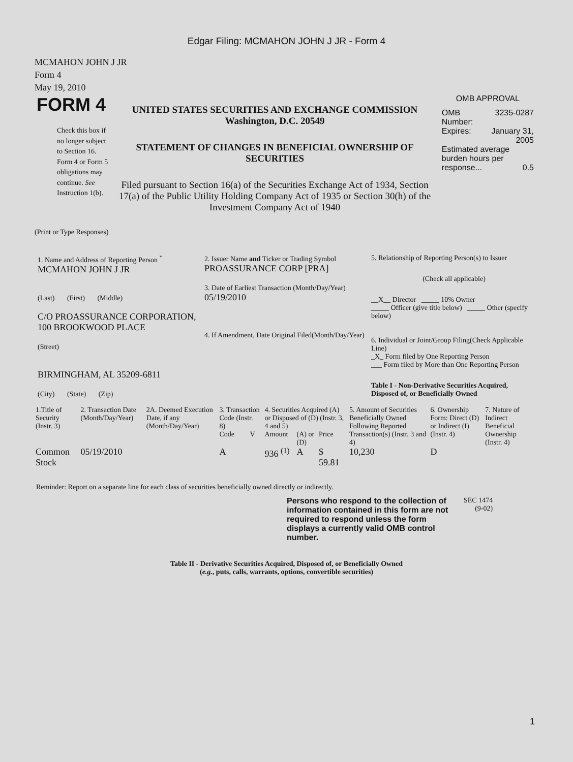Edgar Filing: MCMAHON JOHN J JR - Form 4
MCMAHON JOHN J JR
Form 4
May 19, 2010
| FORM 4 Check this box if no longer subject to Section 16. Form 4 or Form 5 obligations may continue. See Instruction 1(b). | UNITED STATES SECURITIES AND EXCHANGE COMMISSION Washington, D.C. 20549 STATEMENT OF CHANGES IN BENEFICIAL OWNERSHIP OF SECURITIES Filed pursuant to Section 16(a) of the Securities Exchange Act of 1934, Section 17(a) of the Public Utility Holding Company Act of 1935 or Section 30(h) of the Investment Company Act of 1940 | OMB APPROVAL / OMB Number: / 3235-0287 / / Expires: / January 31, 2005 / / Estimated average burden hours per response... 0.5 / / |
(Print or Type Responses)
| 1. Name and Address of Reporting Person <sup>*</sup> MCMAHON JOHN J JR (Last) (First) (Middle) C/O PROASSURANCE CORPORATION, 100 BROOKWOOD PLACE (Street) BIRMINGHAM, AL 35209-6811 (City) (State) (Zip) | 2. Issuer Name and Ticker or Trading Symbol PROASSURANCE CORP [PRA] 3. Date of Earliest Transaction (Month/Day/Year) 05/19/2010 4. If Amendment, Date Original Filed(Month/Day/Year) | 5. Relationship of Reporting Person(s) to Issuer (Check all applicable) __X__ Director _____ 10% Owner _____ Officer (give title below) _____ Other (specify below) 6. Individual or Joint/Group Filing(Check Applicable Line) _X_ Form filed by One Reporting Person ___ Form filed by More than One Reporting Person Table I - Non-Derivative Securities Acquired, Disposed of, or Beneficially Owned |
| 1.Title of Security (Instr. 3) | 2. Transaction Date (Month/Day/Year) | 2A. Deemed Execution Date, if any (Month/Day/Year) | 3. Transaction Code (Instr. 8) | | 4. Securities Acquired (A) or Disposed of (D) (Instr. 3, 4 and 5) | | | 5. Amount of Securities Beneficially Owned Following Reported Transaction(s) (Instr. 3 and 4) | 6. Ownership Form: Direct (D) or Indirect (I) (Instr. 4) | 7. Nature of Indirect Beneficial Ownership (Instr. 4) |
| --- | --- | --- | --- | --- | --- | --- | --- | --- | --- | --- |
| | | | Code | V | Amount | (A) or (D) | Price | | | |
| Common Stock | 05/19/2010 | | A | | 936 <sup>(1)</sup> | A | $ 59.81 | 10,230 | D | |
Reminder: Report on a separate line for each class of securities beneficially owned directly or indirectly.
| Persons who respond to the collection of information contained in this form are not required to respond unless the form displays a currently valid OMB control number. | SEC 1474 (9-02) |
Table II - Derivative Securities Acquired, Disposed of, or Beneficially Owned
(e.g., puts, calls, warrants, options, convertible securities)
1